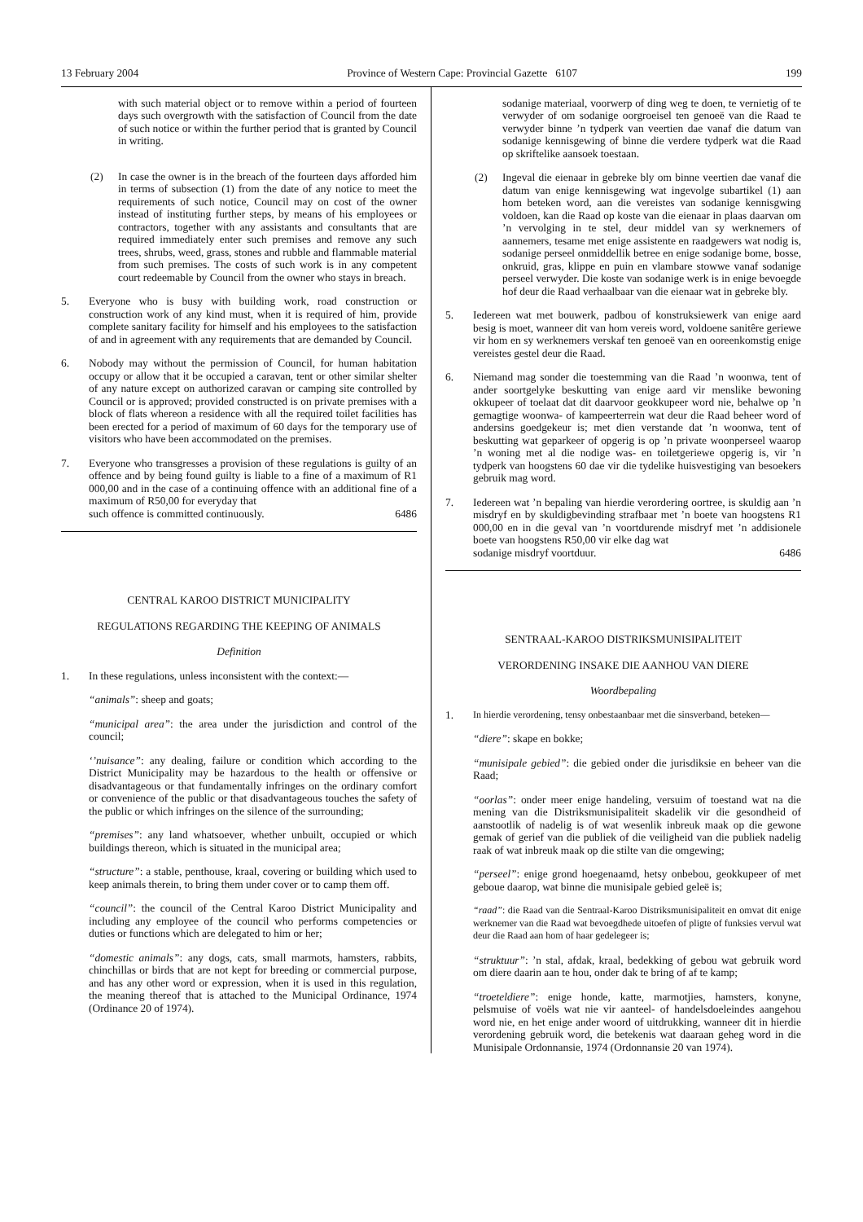13 February 2004 Province of Western Cape: Provincial Gazette 6107 199
with such material object or to remove within a period of fourteen days such overgrowth with the satisfaction of Council from the date of such notice or within the further period that is granted by Council in writing.
(2) In case the owner is in the breach of the fourteen days afforded him in terms of subsection (1) from the date of any notice to meet the requirements of such notice, Council may on cost of the owner instead of instituting further steps, by means of his employees or contractors, together with any assistants and consultants that are required immediately enter such premises and remove any such trees, shrubs, weed, grass, stones and rubble and flammable material from such premises. The costs of such work is in any competent court redeemable by Council from the owner who stays in breach.
5. Everyone who is busy with building work, road construction or construction work of any kind must, when it is required of him, provide complete sanitary facility for himself and his employees to the satisfaction of and in agreement with any requirements that are demanded by Council.
6. Nobody may without the permission of Council, for human habitation occupy or allow that it be occupied a caravan, tent or other similar shelter of any nature except on authorized caravan or camping site controlled by Council or is approved; provided constructed is on private premises with a block of flats whereon a residence with all the required toilet facilities has been erected for a period of maximum of 60 days for the temporary use of visitors who have been accommodated on the premises.
7. Everyone who transgresses a provision of these regulations is guilty of an offence and by being found guilty is liable to a fine of a maximum of R1 000,00 and in the case of a continuing offence with an additional fine of a maximum of R50,00 for everyday that
such offence is committed continuously. 6486
CENTRAL KAROO DISTRICT MUNICIPALITY
REGULATIONS REGARDING THE KEEPING OF ANIMALS
Definition
1. In these regulations, unless inconsistent with the context:—
“animals”: sheep and goats;
“municipal area”: the area under the jurisdiction and control of the council;
‘’nuisance”: any dealing, failure or condition which according to the District Municipality may be hazardous to the health or offensive or disadvantageous or that fundamentally infringes on the ordinary comfort or convenience of the public or that disadvantageous touches the safety of the public or which infringes on the silence of the surrounding;
“premises”: any land whatsoever, whether unbuilt, occupied or which buildings thereon, which is situated in the municipal area;
“structure”: a stable, penthouse, kraal, covering or building which used to keep animals therein, to bring them under cover or to camp them off.
“council”: the council of the Central Karoo District Municipality and including any employee of the council who performs competencies or duties or functions which are delegated to him or her;
“domestic animals”: any dogs, cats, small marmots, hamsters, rabbits, chinchillas or birds that are not kept for breeding or commercial purpose, and has any other word or expression, when it is used in this regulation, the meaning thereof that is attached to the Municipal Ordinance, 1974 (Ordinance 20 of 1974).
sodanige materiaal, voorwerp of ding weg te doen, te vernietig of te verwyder of om sodanige oorgroeisel ten genoeë van die Raad te verwyder binne ’n tydperk van veertien dae vanaf die datum van sodanige kennisgewing of binne die verdere tydperk wat die Raad op skriftelike aansoek toestaan.
(2) Ingeval die eienaar in gebreke bly om binne veertien dae vanaf die datum van enige kennisgewing wat ingevolge subartikel (1) aan hom beteken word, aan die vereistes van sodanige kennisgwing voldoen, kan die Raad op koste van die eienaar in plaas daarvan om ’n vervolging in te stel, deur middel van sy werknemers of aannemers, tesame met enige assistente en raadgewers wat nodig is, sodanige perseel onmiddellik betree en enige sodanige bome, bosse, onkruid, gras, klippe en puin en vlambare stowwe vanaf sodanige perseel verwyder. Die koste van sodanige werk is in enige bevoegde hof deur die Raad verhaalbaar van die eienaar wat in gebreke bly.
5. Iedereen wat met bouwerk, padbou of konstruksiewerk van enige aard besig is moet, wanneer dit van hom vereis word, voldoene sanitêre geriewe vir hom en sy werknemers verskaf ten genoeë van en ooreenkomstig enige vereistes gestel deur die Raad.
6. Niemand mag sonder die toestemming van die Raad ’n woonwa, tent of ander soortgelyke beskutting van enige aard vir menslike bewoning okkupeer of toelaat dat dit daarvoor geokkupeer word nie, behalwe op ’n gemagtige woonwa- of kampeerterrein wat deur die Raad beheer word of andersins goedgekeur is; met dien verstande dat ’n woonwa, tent of beskutting wat geparkeer of opgerig is op ’n private woonperseel waarop ’n woning met al die nodige was- en toiletgeriewe opgerig is, vir ’n tydperk van hoogstens 60 dae vir die tydelike huisvestiging van besoekers gebruik mag word.
7. Iedereen wat ’n bepaling van hierdie verordering oortree, is skuldig aan ’n misdryf en by skuldigbevinding strafbaar met ’n boete van hoogstens R1 000,00 en in die geval van ’n voortdurende misdryf met ’n addisionele boete van hoogstens R50,00 vir elke dag wat
sodanige misdryf voortduur. 6486
SENTRAAL-KAROO DISTRIKSMUNISIPALITEIT
VERORDENING INSAKE DIE AANHOU VAN DIERE
Woordbepaling
1. In hierdie verordening, tensy onbestaanbaar met die sinsverband, beteken—
“diere”: skape en bokke;
“munisipale gebied”: die gebied onder die jurisdiksie en beheer van die Raad;
“oorlas”: onder meer enige handeling, versuim of toestand wat na die mening van die Distriksmunisipaliteit skadelik vir die gesondheid of aanstootlik of nadelig is of wat wesenlik inbreuk maak op die gewone gemak of gerief van die publiek of die veiligheid van die publiek nadelig raak of wat inbreuk maak op die stilte van die omgewing;
“perseel”: enige grond hoegenaamd, hetsy onbebou, geokkupeer of met geboue daarop, wat binne die munisipale gebied geleë is;
“raad”: die Raad van die Sentraal-Karoo Distriksmunisipaliteit en omvat dit enige werknemer van die Raad wat bevoegdhede uitoefen of pligte of funksies vervul wat deur die Raad aan hom of haar gedelegeer is;
“struktuur”: ’n stal, afdak, kraal, bedekking of gebou wat gebruik word om diere daarin aan te hou, onder dak te bring of af te kamp;
“troeteldiere”: enige honde, katte, marmotjies, hamsters, konyne, pelsmuise of voëls wat nie vir aanteel- of handelsdoeleindes aangehou word nie, en het enige ander woord of uitdrukking, wanneer dit in hierdie verordening gebruik word, die betekenis wat daaraan geheg word in die Munisipale Ordonnansie, 1974 (Ordonnansie 20 van 1974).